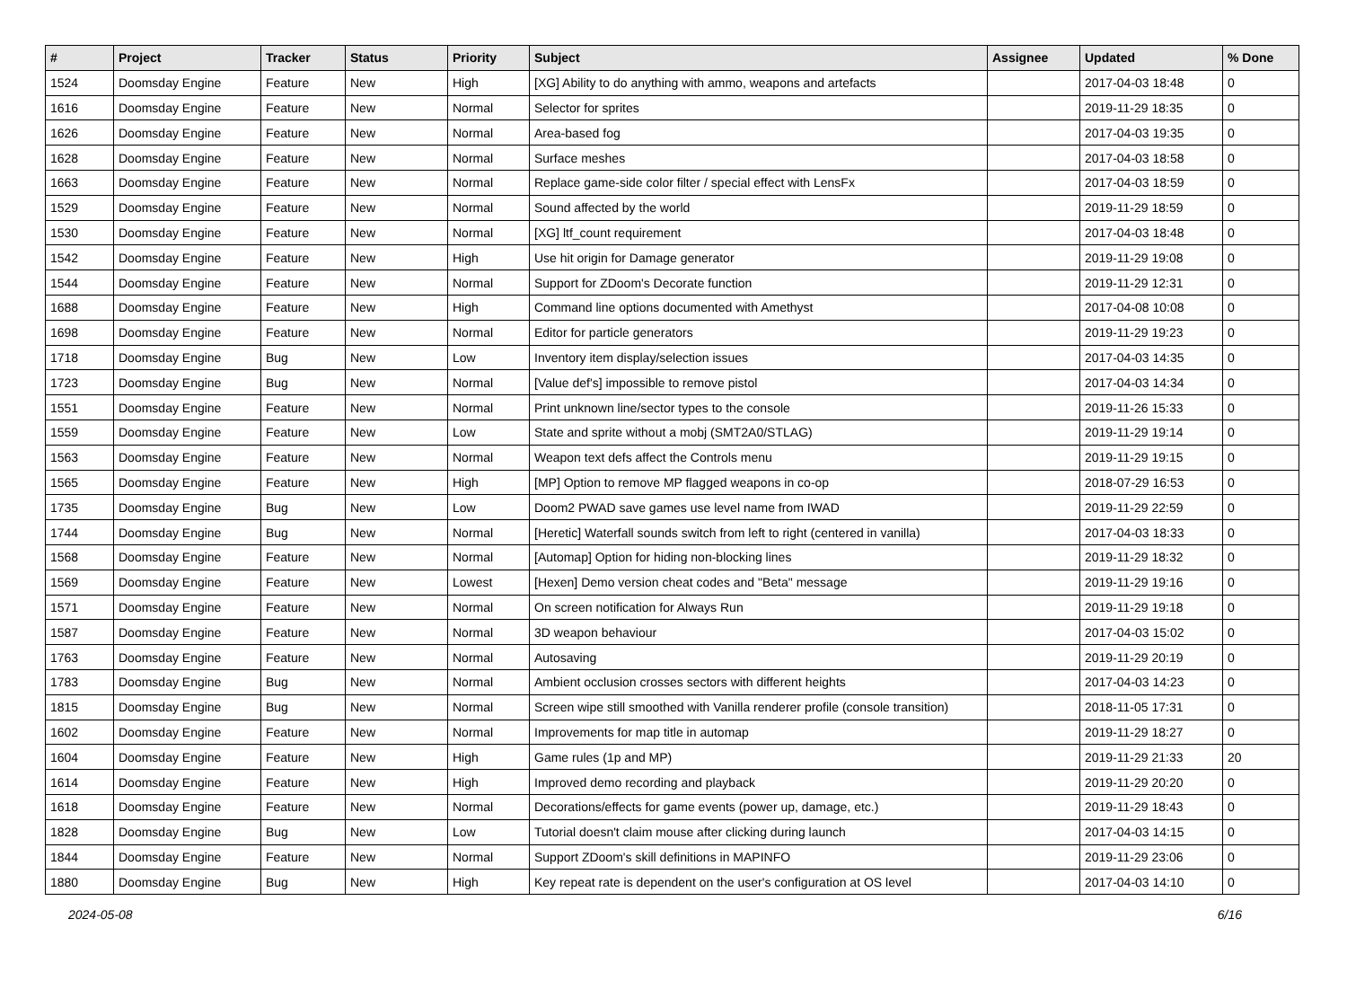| # | Project | Tracker | Status | Priority | Subject | Assignee | Updated | % Done |
| --- | --- | --- | --- | --- | --- | --- | --- | --- |
| 1524 | Doomsday Engine | Feature | New | High | [XG] Ability to do anything with ammo, weapons and artefacts | | 2017-04-03 18:48 | 0 |
| 1616 | Doomsday Engine | Feature | New | Normal | Selector for sprites | | 2019-11-29 18:35 | 0 |
| 1626 | Doomsday Engine | Feature | New | Normal | Area-based fog | | 2017-04-03 19:35 | 0 |
| 1628 | Doomsday Engine | Feature | New | Normal | Surface meshes | | 2017-04-03 18:58 | 0 |
| 1663 | Doomsday Engine | Feature | New | Normal | Replace game-side color filter / special effect with LensFx | | 2017-04-03 18:59 | 0 |
| 1529 | Doomsday Engine | Feature | New | Normal | Sound affected by the world | | 2019-11-29 18:59 | 0 |
| 1530 | Doomsday Engine | Feature | New | Normal | [XG] ltf_count requirement | | 2017-04-03 18:48 | 0 |
| 1542 | Doomsday Engine | Feature | New | High | Use hit origin for Damage generator | | 2019-11-29 19:08 | 0 |
| 1544 | Doomsday Engine | Feature | New | Normal | Support for ZDoom's Decorate function | | 2019-11-29 12:31 | 0 |
| 1688 | Doomsday Engine | Feature | New | High | Command line options documented with Amethyst | | 2017-04-08 10:08 | 0 |
| 1698 | Doomsday Engine | Feature | New | Normal | Editor for particle generators | | 2019-11-29 19:23 | 0 |
| 1718 | Doomsday Engine | Bug | New | Low | Inventory item display/selection issues | | 2017-04-03 14:35 | 0 |
| 1723 | Doomsday Engine | Bug | New | Normal | [Value def's] impossible to remove pistol | | 2017-04-03 14:34 | 0 |
| 1551 | Doomsday Engine | Feature | New | Normal | Print unknown line/sector types to the console | | 2019-11-26 15:33 | 0 |
| 1559 | Doomsday Engine | Feature | New | Low | State and sprite without a mobj (SMT2A0/STLAG) | | 2019-11-29 19:14 | 0 |
| 1563 | Doomsday Engine | Feature | New | Normal | Weapon text defs affect the Controls menu | | 2019-11-29 19:15 | 0 |
| 1565 | Doomsday Engine | Feature | New | High | [MP] Option to remove MP flagged weapons in co-op | | 2018-07-29 16:53 | 0 |
| 1735 | Doomsday Engine | Bug | New | Low | Doom2 PWAD save games use level name from IWAD | | 2019-11-29 22:59 | 0 |
| 1744 | Doomsday Engine | Bug | New | Normal | [Heretic] Waterfall sounds switch from left to right (centered in vanilla) | | 2017-04-03 18:33 | 0 |
| 1568 | Doomsday Engine | Feature | New | Normal | [Automap] Option for hiding non-blocking lines | | 2019-11-29 18:32 | 0 |
| 1569 | Doomsday Engine | Feature | New | Lowest | [Hexen] Demo version cheat codes and "Beta" message | | 2019-11-29 19:16 | 0 |
| 1571 | Doomsday Engine | Feature | New | Normal | On screen notification for Always Run | | 2019-11-29 19:18 | 0 |
| 1587 | Doomsday Engine | Feature | New | Normal | 3D weapon behaviour | | 2017-04-03 15:02 | 0 |
| 1763 | Doomsday Engine | Feature | New | Normal | Autosaving | | 2019-11-29 20:19 | 0 |
| 1783 | Doomsday Engine | Bug | New | Normal | Ambient occlusion crosses sectors with different heights | | 2017-04-03 14:23 | 0 |
| 1815 | Doomsday Engine | Bug | New | Normal | Screen wipe still smoothed with Vanilla renderer profile (console transition) | | 2018-11-05 17:31 | 0 |
| 1602 | Doomsday Engine | Feature | New | Normal | Improvements for map title in automap | | 2019-11-29 18:27 | 0 |
| 1604 | Doomsday Engine | Feature | New | High | Game rules (1p and MP) | | 2019-11-29 21:33 | 20 |
| 1614 | Doomsday Engine | Feature | New | High | Improved demo recording and playback | | 2019-11-29 20:20 | 0 |
| 1618 | Doomsday Engine | Feature | New | Normal | Decorations/effects for game events (power up, damage, etc.) | | 2019-11-29 18:43 | 0 |
| 1828 | Doomsday Engine | Bug | New | Low | Tutorial doesn't claim mouse after clicking during launch | | 2017-04-03 14:15 | 0 |
| 1844 | Doomsday Engine | Feature | New | Normal | Support ZDoom's skill definitions in MAPINFO | | 2019-11-29 23:06 | 0 |
| 1880 | Doomsday Engine | Bug | New | High | Key repeat rate is dependent on the user's configuration at OS level | | 2017-04-03 14:10 | 0 |
2024-05-08 6/16